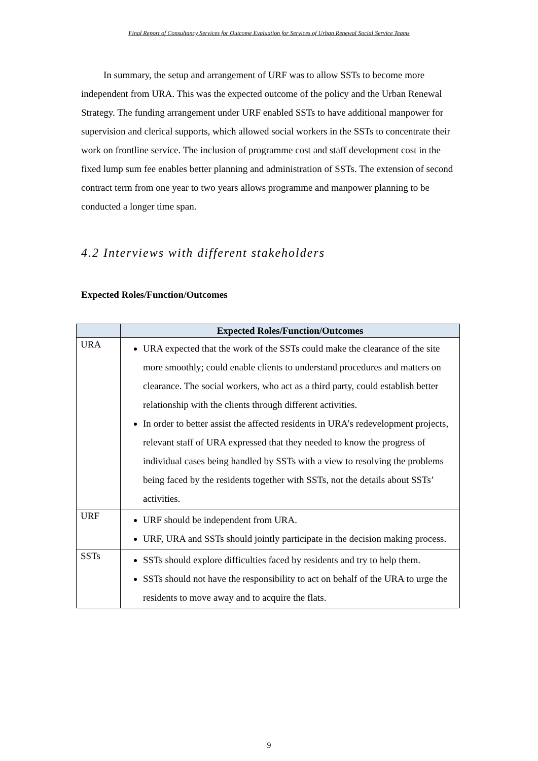Final Report of Consultancy Services for Outcome Evaluation for Services of Urban Renewal Social Service Teams
In summary, the setup and arrangement of URF was to allow SSTs to become more independent from URA. This was the expected outcome of the policy and the Urban Renewal Strategy. The funding arrangement under URF enabled SSTs to have additional manpower for supervision and clerical supports, which allowed social workers in the SSTs to concentrate their work on frontline service. The inclusion of programme cost and staff development cost in the fixed lump sum fee enables better planning and administration of SSTs. The extension of second contract term from one year to two years allows programme and manpower planning to be conducted a longer time span.
4.2 Interviews with different stakeholders
Expected Roles/Function/Outcomes
| | Expected Roles/Function/Outcomes |
| --- | --- |
| URA | URA expected that the work of the SSTs could make the clearance of the site more smoothly; could enable clients to understand procedures and matters on clearance. The social workers, who act as a third party, could establish better relationship with the clients through different activities. In order to better assist the affected residents in URA’s redevelopment projects, relevant staff of URA expressed that they needed to know the progress of individual cases being handled by SSTs with a view to resolving the problems being faced by the residents together with SSTs, not the details about SSTs’ activities. |
| URF | URF should be independent from URA. URF, URA and SSTs should jointly participate in the decision making process. |
| SSTs | SSTs should explore difficulties faced by residents and try to help them. SSTs should not have the responsibility to act on behalf of the URA to urge the residents to move away and to acquire the flats. |
9